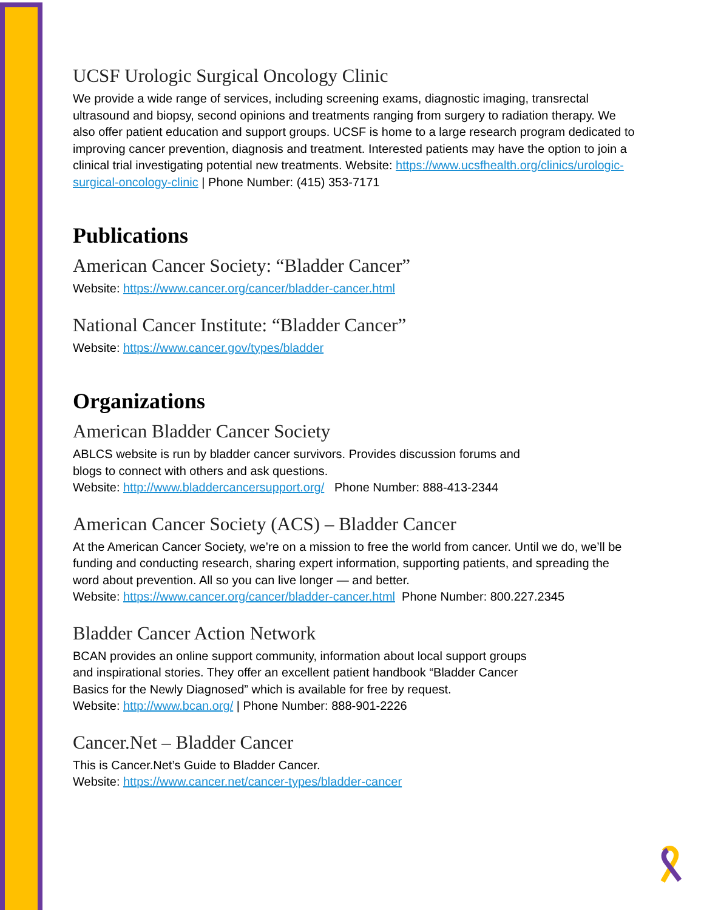UCSF Urologic Surgical Oncology Clinic
We provide a wide range of services, including screening exams, diagnostic imaging, transrectal ultrasound and biopsy, second opinions and treatments ranging from surgery to radiation therapy. We also offer patient education and support groups. UCSF is home to a large research program dedicated to improving cancer prevention, diagnosis and treatment. Interested patients may have the option to join a clinical trial investigating potential new treatments. Website: https://www.ucsfhealth.org/clinics/urologic-surgical-oncology-clinic | Phone Number: (415) 353-7171
Publications
American Cancer Society: “Bladder Cancer”
Website: https://www.cancer.org/cancer/bladder-cancer.html
National Cancer Institute: “Bladder Cancer”
Website: https://www.cancer.gov/types/bladder
Organizations
American Bladder Cancer Society
ABLCS website is run by bladder cancer survivors. Provides discussion forums and
blogs to connect with others and ask questions.
Website: http://www.bladdercancersupport.org/ Phone Number: 888-413-2344
American Cancer Society (ACS) – Bladder Cancer
At the American Cancer Society, we’re on a mission to free the world from cancer. Until we do, we’ll be funding and conducting research, sharing expert information, supporting patients, and spreading the word about prevention. All so you can live longer — and better.
Website: https://www.cancer.org/cancer/bladder-cancer.html Phone Number: 800.227.2345
Bladder Cancer Action Network
BCAN provides an online support community, information about local support groups
and inspirational stories. They offer an excellent patient handbook “Bladder Cancer
Basics for the Newly Diagnosed” which is available for free by request.
Website: http://www.bcan.org/ | Phone Number: 888-901-2226
Cancer.Net – Bladder Cancer
This is Cancer.Net’s Guide to Bladder Cancer.
Website: https://www.cancer.net/cancer-types/bladder-cancer